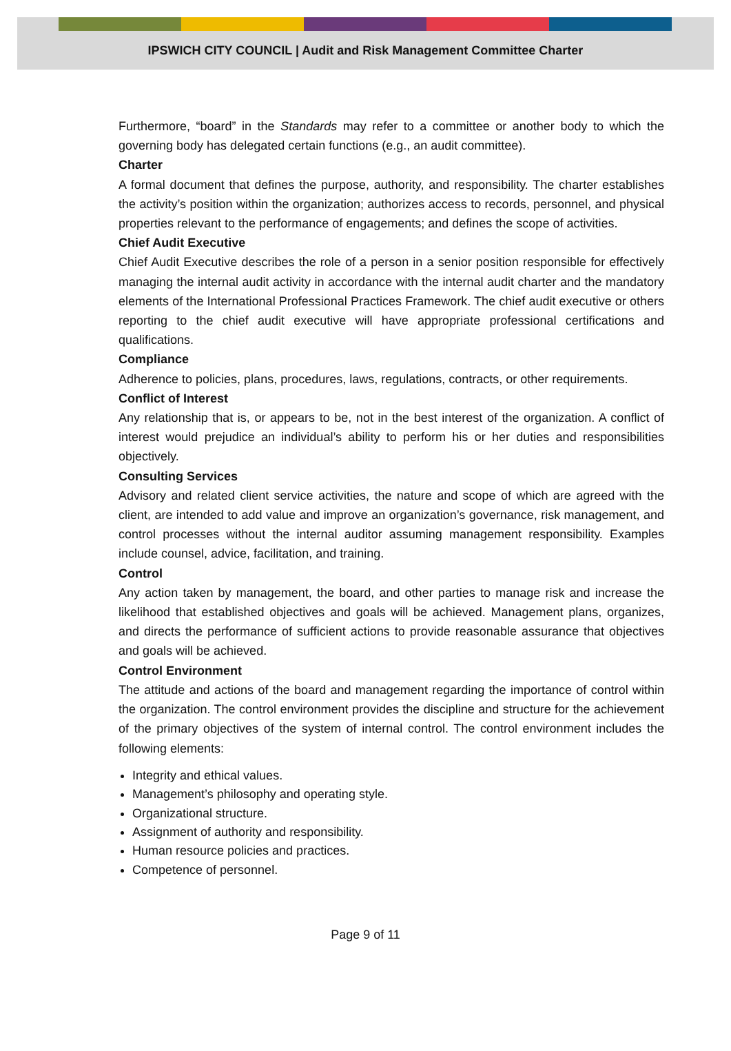IPSWICH CITY COUNCIL | Audit and Risk Management Committee Charter
Furthermore, “board” in the Standards may refer to a committee or another body to which the governing body has delegated certain functions (e.g., an audit committee).
Charter
A formal document that defines the purpose, authority, and responsibility. The charter establishes the activity’s position within the organization; authorizes access to records, personnel, and physical properties relevant to the performance of engagements; and defines the scope of activities.
Chief Audit Executive
Chief Audit Executive describes the role of a person in a senior position responsible for effectively managing the internal audit activity in accordance with the internal audit charter and the mandatory elements of the International Professional Practices Framework. The chief audit executive or others reporting to the chief audit executive will have appropriate professional certifications and qualifications.
Compliance
Adherence to policies, plans, procedures, laws, regulations, contracts, or other requirements.
Conflict of Interest
Any relationship that is, or appears to be, not in the best interest of the organization. A conflict of interest would prejudice an individual’s ability to perform his or her duties and responsibilities objectively.
Consulting Services
Advisory and related client service activities, the nature and scope of which are agreed with the client, are intended to add value and improve an organization’s governance, risk management, and control processes without the internal auditor assuming management responsibility. Examples include counsel, advice, facilitation, and training.
Control
Any action taken by management, the board, and other parties to manage risk and increase the likelihood that established objectives and goals will be achieved. Management plans, organizes, and directs the performance of sufficient actions to provide reasonable assurance that objectives and goals will be achieved.
Control Environment
The attitude and actions of the board and management regarding the importance of control within the organization. The control environment provides the discipline and structure for the achievement of the primary objectives of the system of internal control. The control environment includes the following elements:
Integrity and ethical values.
Management’s philosophy and operating style.
Organizational structure.
Assignment of authority and responsibility.
Human resource policies and practices.
Competence of personnel.
Page 9 of 11